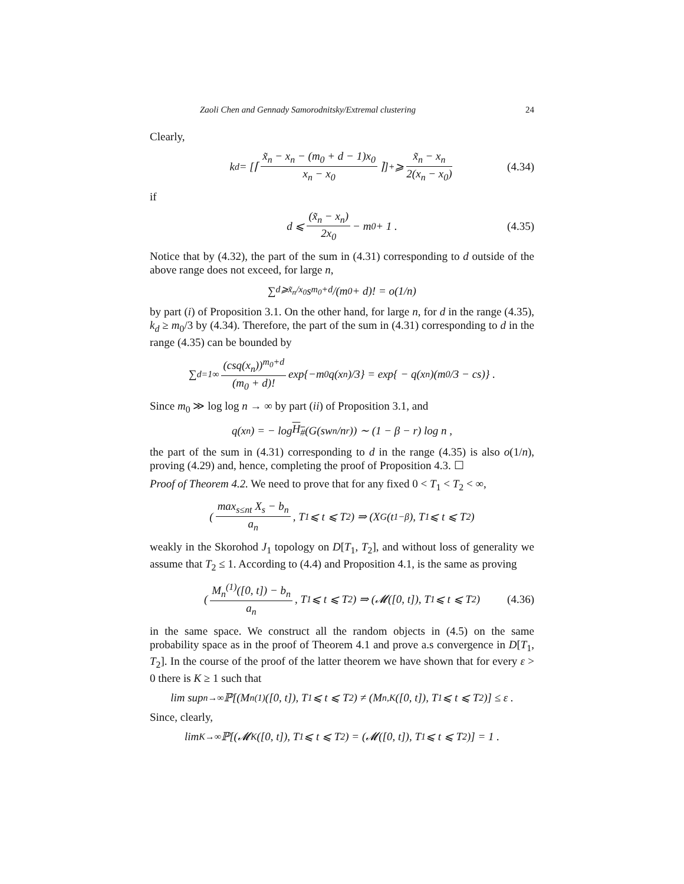Zaoli Chen and Gennady Samorodnitsky/Extremal clustering 24
Clearly,
k<sub>d</sub> = [⌈ x̃<sub>n</sub> − x<sub>n</sub> − (m<sub>0</sub> + d − 1)x<sub>0</sub> x<sub>n</sub> − x<sub>0</sub> ⌉]<sub>+</sub> ⩾ x̃<sub>n</sub> − x<sub>n</sub> 2(x<sub>n</sub> − x<sub>0</sub>) (4.34)
if
d ⩽ (x̃<sub>n</sub> − x<sub>n</sub>) 2x<sub>0</sub> − m<sub>0</sub> + 1 . (4.35)
Notice that by (4.32), the part of the sum in (4.31) corresponding to d outside of the above range does not exceed, for large n,
∑<sub>d⩾x̃<sub>n</sub>/x<sub>0</sub></sub> s<sup>m<sub>0</sub>+d</sup>/(m<sub>0</sub> + d)! = o(1/n)
by part (i) of Proposition 3.1. On the other hand, for large n, for d in the range (4.35), k<sub>d</sub> ≥ m<sub>0</sub>/3 by (4.34). Therefore, the part of the sum in (4.31) corresponding to d in the range (4.35) can be bounded by
∑<sub>d=1</sub><sup>∞</sup> (csq(x<sub>n</sub>))<sup>m<sub>0</sub>+d</sup> (m<sub>0</sub> + d)! exp{−m<sub>0</sub>q(x<sub>n</sub>)/3} = exp{ − q(x<sub>n</sub>)(m<sub>0</sub>/3 − cs)} .
Since m<sub>0</sub> ≫ log log n → ∞ by part (ii) of Proposition 3.1, and
q(x<sub>n</sub>) = − log H<sub>#</sub> (G(sw<sub>n</sub>/n<sup>r</sup>)) ∼ (1 − β − r) log n ,
the part of the sum in (4.31) corresponding to d in the range (4.35) is also o(1/n), proving (4.29) and, hence, completing the proof of Proposition 4.3. ☐
Proof of Theorem 4.2. We need to prove that for any fixed 0 < T<sub>1</sub> < T<sub>2</sub> < ∞,
( max<sub>s≤nt</sub> X<sub>s</sub> − b<sub>n</sub> a<sub>n</sub>, T<sub>1</sub> ⩽ t ⩽ T<sub>2</sub> ) ⇒ (X<sub>G</sub>(t<sup>1−β</sup>), T<sub>1</sub> ⩽ t ⩽ T<sub>2</sub>)
weakly in the Skorohod J<sub>1</sub> topology on D[T<sub>1</sub>, T<sub>2</sub>], and without loss of generality we assume that T<sub>2</sub> ≤ 1. According to (4.4) and Proposition 4.1, is the same as proving
( M<sub>n</sub><sup>(1)</sup>([0, t]) − b<sub>n</sub> a<sub>n</sub>, T<sub>1</sub> ⩽ t ⩽ T<sub>2</sub> ) ⇒ (𝓜([0, t]), T<sub>1</sub> ⩽ t ⩽ T<sub>2</sub>) (4.36)
in the same space. We construct all the random objects in (4.5) on the same probability space as in the proof of Theorem 4.1 and prove a.s convergence in D[T<sub>1</sub>, T<sub>2</sub>]. In the course of the proof of the latter theorem we have shown that for every ε > 0 there is K ≥ 1 such that
lim sup<sub>n→∞</sub> ℙ[(M<sub>n</sub><sup>(1)</sup>([0, t]), T<sub>1</sub> ⩽ t ⩽ T<sub>2</sub>) ≠ (M<sub>n,K</sub>([0, t]), T<sub>1</sub> ⩽ t ⩽ T<sub>2</sub>)] ≤ ε .
Since, clearly,
lim<sub>K→∞</sub> ℙ[(𝓜<sub>K</sub>([0, t]), T<sub>1</sub> ⩽ t ⩽ T<sub>2</sub>) = (𝓜([0, t]), T<sub>1</sub> ⩽ t ⩽ T<sub>2</sub>)] = 1 .